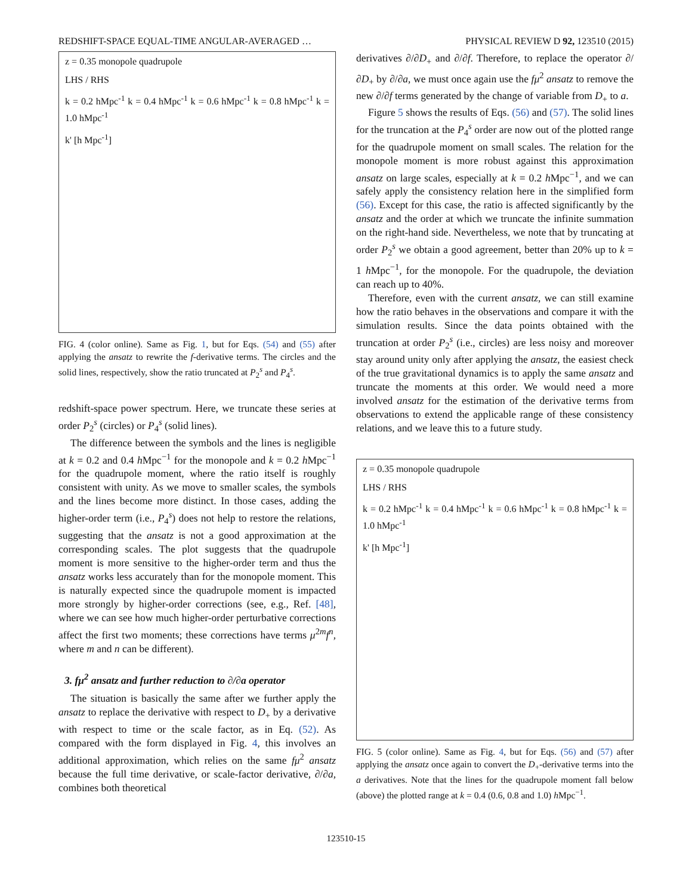REDSHIFT-SPACE EQUAL-TIME ANGULAR-AVERAGED … PHYSICAL REVIEW D 92, 123510 (2015)
z = 0.35 monopole quadrupole
LHS / RHS
k = 0.2 hMpc<sup>-1</sup> k = 0.4 hMpc<sup>-1</sup> k = 0.6 hMpc<sup>-1</sup> k = 0.8 hMpc<sup>-1</sup> k = 1.0 hMpc<sup>-1</sup>
k' [h Mpc<sup>-1</sup>]
FIG. 4 (color online). Same as Fig. 1, but for Eqs. (54) and (55) after applying the ansatz to rewrite the f-derivative terms. The circles and the solid lines, respectively, show the ratio truncated at P<sub>2</sub><sup>s</sup> and P<sub>4</sub><sup>s</sup>.
redshift-space power spectrum. Here, we truncate these series at order P<sub>2</sub><sup>s</sup> (circles) or P<sub>4</sub><sup>s</sup> (solid lines).
The difference between the symbols and the lines is negligible at k = 0.2 and 0.4 h Mpc<sup>−1</sup> for the monopole and k = 0.2 h Mpc<sup>−1</sup> for the quadrupole moment, where the ratio itself is roughly consistent with unity. As we move to smaller scales, the symbols and the lines become more distinct. In those cases, adding the higher-order term (i.e., P<sub>4</sub><sup>s</sup>) does not help to restore the relations, suggesting that the ansatz is not a good approximation at the corresponding scales. The plot suggests that the quadrupole moment is more sensitive to the higher-order term and thus the ansatz works less accurately than for the monopole moment. This is naturally expected since the quadrupole moment is impacted more strongly by higher-order corrections (see, e.g., Ref. [48], where we can see how much higher-order perturbative corrections affect the first two moments; these corrections have terms μ<sup>2m</sup>f<sup>n</sup>, where m and n can be different).
3. fμ<sup>2</sup> ansatz and further reduction to ∂/∂a operator
The situation is basically the same after we further apply the ansatz to replace the derivative with respect to D<sub>+</sub> by a derivative with respect to time or the scale factor, as in Eq. (52). As compared with the form displayed in Fig. 4, this involves an additional approximation, which relies on the same fμ<sup>2</sup> ansatz because the full time derivative, or scale-factor derivative, ∂/∂a, combines both theoretical
derivatives ∂/∂D<sub>+</sub> and ∂/∂f. Therefore, to replace the operator ∂/∂D<sub>+</sub> by ∂/∂a, we must once again use the fμ<sup>2</sup> ansatz to remove the new ∂/∂f terms generated by the change of variable from D<sub>+</sub> to a.
Figure 5 shows the results of Eqs. (56) and (57). The solid lines for the truncation at the P<sub>4</sub><sup>s</sup> order are now out of the plotted range for the quadrupole moment on small scales. The relation for the monopole moment is more robust against this approximation ansatz on large scales, especially at k = 0.2 h Mpc<sup>−1</sup>, and we can safely apply the consistency relation here in the simplified form (56). Except for this case, the ratio is affected significantly by the ansatz and the order at which we truncate the infinite summation on the right-hand side. Nevertheless, we note that by truncating at order P<sub>2</sub><sup>s</sup> we obtain a good agreement, better than 20% up to k = 1 h Mpc<sup>−1</sup>, for the monopole. For the quadrupole, the deviation can reach up to 40%.
Therefore, even with the current ansatz, we can still examine how the ratio behaves in the observations and compare it with the simulation results. Since the data points obtained with the truncation at order P<sub>2</sub><sup>s</sup> (i.e., circles) are less noisy and moreover stay around unity only after applying the ansatz, the easiest check of the true gravitational dynamics is to apply the same ansatz and truncate the moments at this order. We would need a more involved ansatz for the estimation of the derivative terms from observations to extend the applicable range of these consistency relations, and we leave this to a future study.
z = 0.35 monopole quadrupole
LHS / RHS
k = 0.2 hMpc<sup>-1</sup> k = 0.4 hMpc<sup>-1</sup> k = 0.6 hMpc<sup>-1</sup> k = 0.8 hMpc<sup>-1</sup> k = 1.0 hMpc<sup>-1</sup>
k' [h Mpc<sup>-1</sup>]
FIG. 5 (color online). Same as Fig. 4, but for Eqs. (56) and (57) after applying the ansatz once again to convert the D<sub>+</sub>-derivative terms into the a derivatives. Note that the lines for the quadrupole moment fall below (above) the plotted range at k = 0.4 (0.6, 0.8 and 1.0) h Mpc<sup>−1</sup>.
123510-15